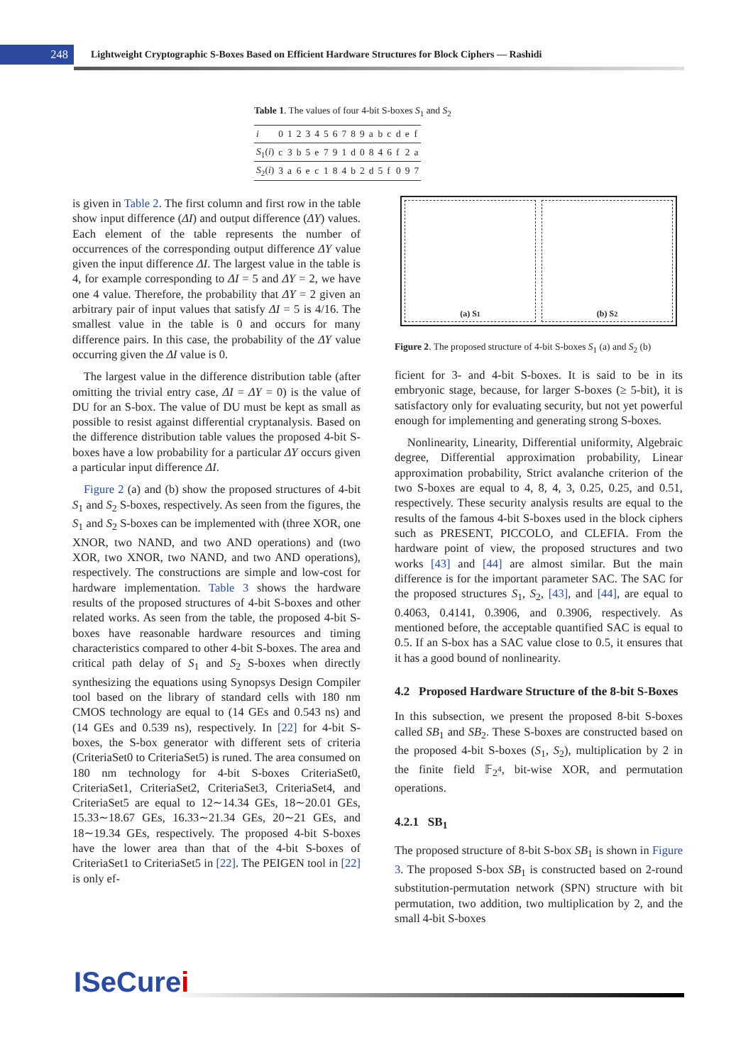248
Lightweight Cryptographic S-Boxes Based on Efficient Hardware Structures for Block Ciphers — Rashidi
Table 1. The values of four 4-bit S-boxes S<sub>1</sub> and S<sub>2</sub>
| i | 0 | 1 | 2 | 3 | 4 | 5 | 6 | 7 | 8 | 9 | a | b | c | d | e | f |
| S<sub>1</sub>( i ) | c | 3 | b | 5 | e | 7 | 9 | 1 | d | 0 | 8 | 4 | 6 | f | 2 | a |
| S<sub>2</sub>( i ) | 3 | a | 6 | e | c | 1 | 8 | 4 | b | 2 | d | 5 | f | 0 | 9 | 7 |
is given in Table 2. The first column and first row in the table show input difference (ΔI) and output difference (ΔY) values. Each element of the table represents the number of occurrences of the corresponding output difference ΔY value given the input difference ΔI. The largest value in the table is 4, for example corresponding to ΔI = 5 and ΔY = 2, we have one 4 value. Therefore, the probability that ΔY = 2 given an arbitrary pair of input values that satisfy ΔI = 5 is 4/16. The smallest value in the table is 0 and occurs for many difference pairs. In this case, the probability of the ΔY value occurring given the ΔI value is 0.
The largest value in the difference distribution table (after omitting the trivial entry case, ΔI = ΔY = 0) is the value of DU for an S-box. The value of DU must be kept as small as possible to resist against differential cryptanalysis. Based on the difference distribution table values the proposed 4-bit S-boxes have a low probability for a particular ΔY occurs given a particular input difference ΔI.
Figure 2 (a) and (b) show the proposed structures of 4-bit S<sub>1</sub> and S<sub>2</sub> S-boxes, respectively. As seen from the figures, the S<sub>1</sub> and S<sub>2</sub> S-boxes can be implemented with (three XOR, one XNOR, two NAND, and two AND operations) and (two XOR, two XNOR, two NAND, and two AND operations), respectively. The constructions are simple and low-cost for hardware implementation. Table 3 shows the hardware results of the proposed structures of 4-bit S-boxes and other related works. As seen from the table, the proposed 4-bit S-boxes have reasonable hardware resources and timing characteristics compared to other 4-bit S-boxes. The area and critical path delay of S<sub>1</sub> and S<sub>2</sub> S-boxes when directly synthesizing the equations using Synopsys Design Compiler tool based on the library of standard cells with 180 nm CMOS technology are equal to (14 GEs and 0.543 ns) and (14 GEs and 0.539 ns), respectively. In [22] for 4-bit S-boxes, the S-box generator with different sets of criteria (CriteriaSet0 to CriteriaSet5) is runed. The area consumed on 180 nm technology for 4-bit S-boxes CriteriaSet0, CriteriaSet1, CriteriaSet2, CriteriaSet3, CriteriaSet4, and CriteriaSet5 are equal to 12∼14.34 GEs, 18∼20.01 GEs, 15.33∼18.67 GEs, 16.33∼21.34 GEs, 20∼21 GEs, and 18∼19.34 GEs, respectively. The proposed 4-bit S-boxes have the lower area than that of the 4-bit S-boxes of CriteriaSet1 to CriteriaSet5 in [22]. The PEIGEN tool in [22] is only ef-
(a) S<sub>1</sub> (b) S<sub>2</sub>
Figure 2. The proposed structure of 4-bit S-boxes S<sub>1</sub> (a) and S<sub>2</sub> (b)
ficient for 3- and 4-bit S-boxes. It is said to be in its embryonic stage, because, for larger S-boxes (≥ 5-bit), it is satisfactory only for evaluating security, but not yet powerful enough for implementing and generating strong S-boxes.
Nonlinearity, Linearity, Differential uniformity, Algebraic degree, Differential approximation probability, Linear approximation probability, Strict avalanche criterion of the two S-boxes are equal to 4, 8, 4, 3, 0.25, 0.25, and 0.51, respectively. These security analysis results are equal to the results of the famous 4-bit S-boxes used in the block ciphers such as PRESENT, PICCOLO, and CLEFIA. From the hardware point of view, the proposed structures and two works [43] and [44] are almost similar. But the main difference is for the important parameter SAC. The SAC for the proposed structures S<sub>1</sub>, S<sub>2</sub>, [43], and [44], are equal to 0.4063, 0.4141, 0.3906, and 0.3906, respectively. As mentioned before, the acceptable quantified SAC is equal to 0.5. If an S-box has a SAC value close to 0.5, it ensures that it has a good bound of nonlinearity.
4.2 Proposed Hardware Structure of the 8-bit S-Boxes
In this subsection, we present the proposed 8-bit S-boxes called SB<sub>1</sub> and SB<sub>2</sub>. These S-boxes are constructed based on the proposed 4-bit S-boxes (S<sub>1</sub>, S<sub>2</sub>), multiplication by 2 in the finite field 𝔽<sub>2<sup>4</sup></sub>, bit-wise XOR, and permutation operations.
4.2.1 SB<sub>1</sub>
The proposed structure of 8-bit S-box SB<sub>1</sub> is shown in Figure 3. The proposed S-box SB<sub>1</sub> is constructed based on 2-round substitution-permutation network (SPN) structure with bit permutation, two addition, two multiplication by 2, and the small 4-bit S-boxes
ISeCurei